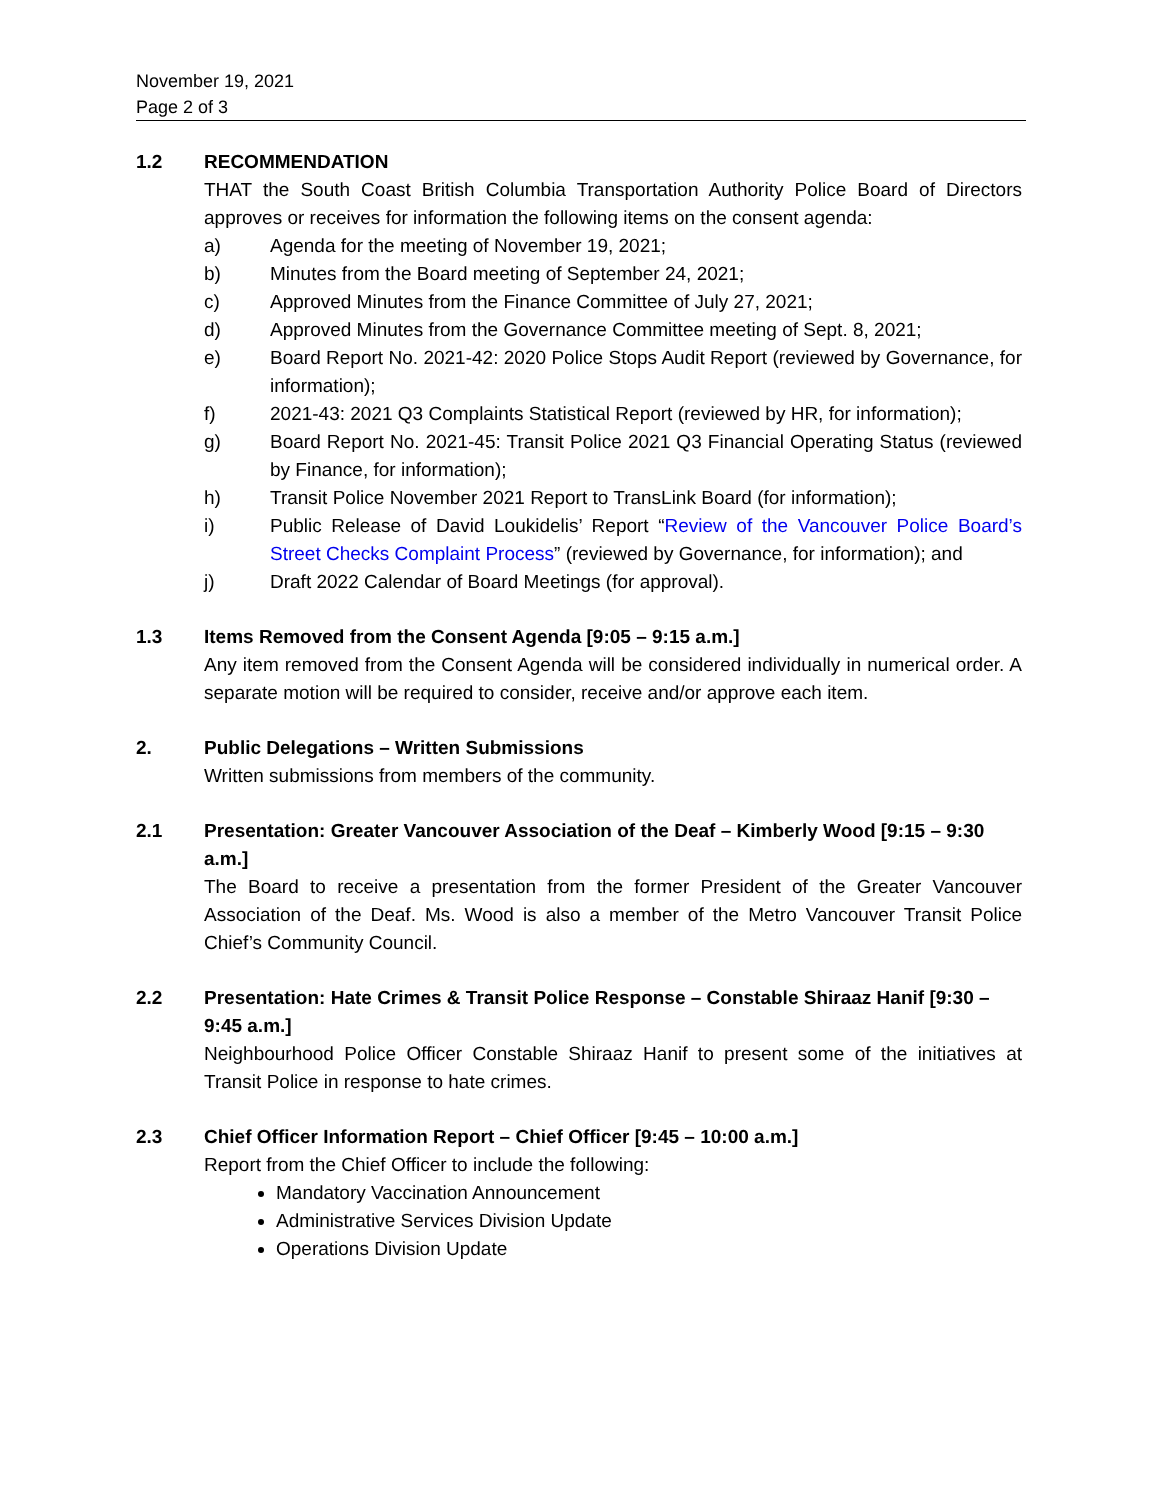November 19, 2021
Page 2 of 3
1.2 RECOMMENDATION
THAT the South Coast British Columbia Transportation Authority Police Board of Directors approves or receives for information the following items on the consent agenda:
a) Agenda for the meeting of November 19, 2021;
b) Minutes from the Board meeting of September 24, 2021;
c) Approved Minutes from the Finance Committee of July 27, 2021;
d) Approved Minutes from the Governance Committee meeting of Sept. 8, 2021;
e) Board Report No. 2021-42: 2020 Police Stops Audit Report (reviewed by Governance, for information);
f) 2021-43: 2021 Q3 Complaints Statistical Report (reviewed by HR, for information);
g) Board Report No. 2021-45: Transit Police 2021 Q3 Financial Operating Status (reviewed by Finance, for information);
h) Transit Police November 2021 Report to TransLink Board (for information);
i) Public Release of David Loukidelis’ Report “Review of the Vancouver Police Board’s Street Checks Complaint Process” (reviewed by Governance, for information); and
j) Draft 2022 Calendar of Board Meetings (for approval).
1.3 Items Removed from the Consent Agenda [9:05 – 9:15 a.m.]
Any item removed from the Consent Agenda will be considered individually in numerical order. A separate motion will be required to consider, receive and/or approve each item.
2. Public Delegations – Written Submissions
Written submissions from members of the community.
2.1 Presentation: Greater Vancouver Association of the Deaf – Kimberly Wood [9:15 – 9:30 a.m.]
The Board to receive a presentation from the former President of the Greater Vancouver Association of the Deaf. Ms. Wood is also a member of the Metro Vancouver Transit Police Chief’s Community Council.
2.2 Presentation: Hate Crimes & Transit Police Response – Constable Shiraaz Hanif [9:30 – 9:45 a.m.]
Neighbourhood Police Officer Constable Shiraaz Hanif to present some of the initiatives at Transit Police in response to hate crimes.
2.3 Chief Officer Information Report – Chief Officer [9:45 – 10:00 a.m.]
Report from the Chief Officer to include the following:
Mandatory Vaccination Announcement
Administrative Services Division Update
Operations Division Update